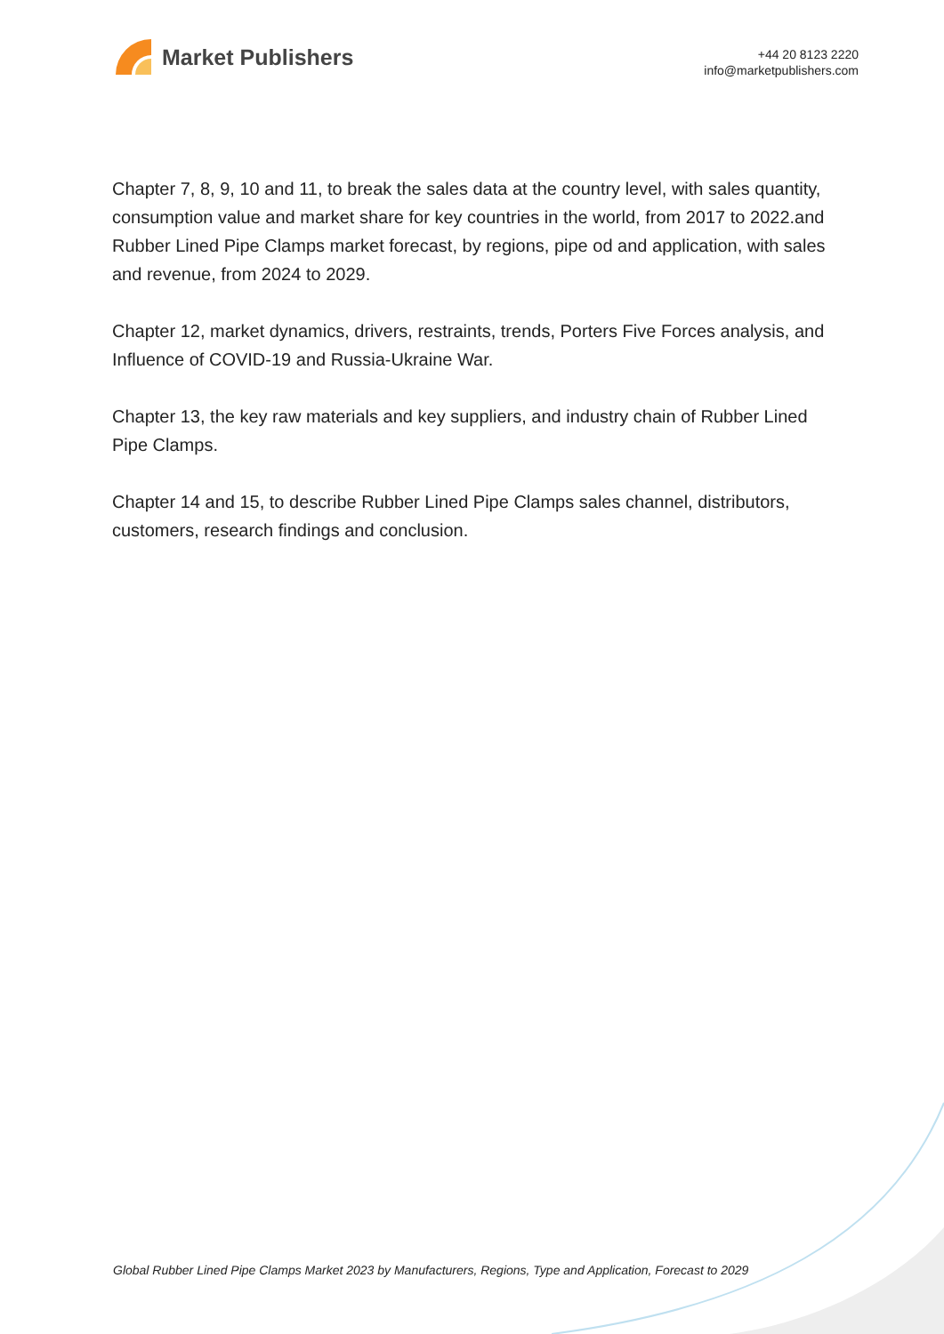Market Publishers
+44 20 8123 2220
info@marketpublishers.com
Chapter 7, 8, 9, 10 and 11, to break the sales data at the country level, with sales quantity, consumption value and market share for key countries in the world, from 2017 to 2022.and Rubber Lined Pipe Clamps market forecast, by regions, pipe od and application, with sales and revenue, from 2024 to 2029.
Chapter 12, market dynamics, drivers, restraints, trends, Porters Five Forces analysis, and Influence of COVID-19 and Russia-Ukraine War.
Chapter 13, the key raw materials and key suppliers, and industry chain of Rubber Lined Pipe Clamps.
Chapter 14 and 15, to describe Rubber Lined Pipe Clamps sales channel, distributors, customers, research findings and conclusion.
Global Rubber Lined Pipe Clamps Market 2023 by Manufacturers, Regions, Type and Application, Forecast to 2029